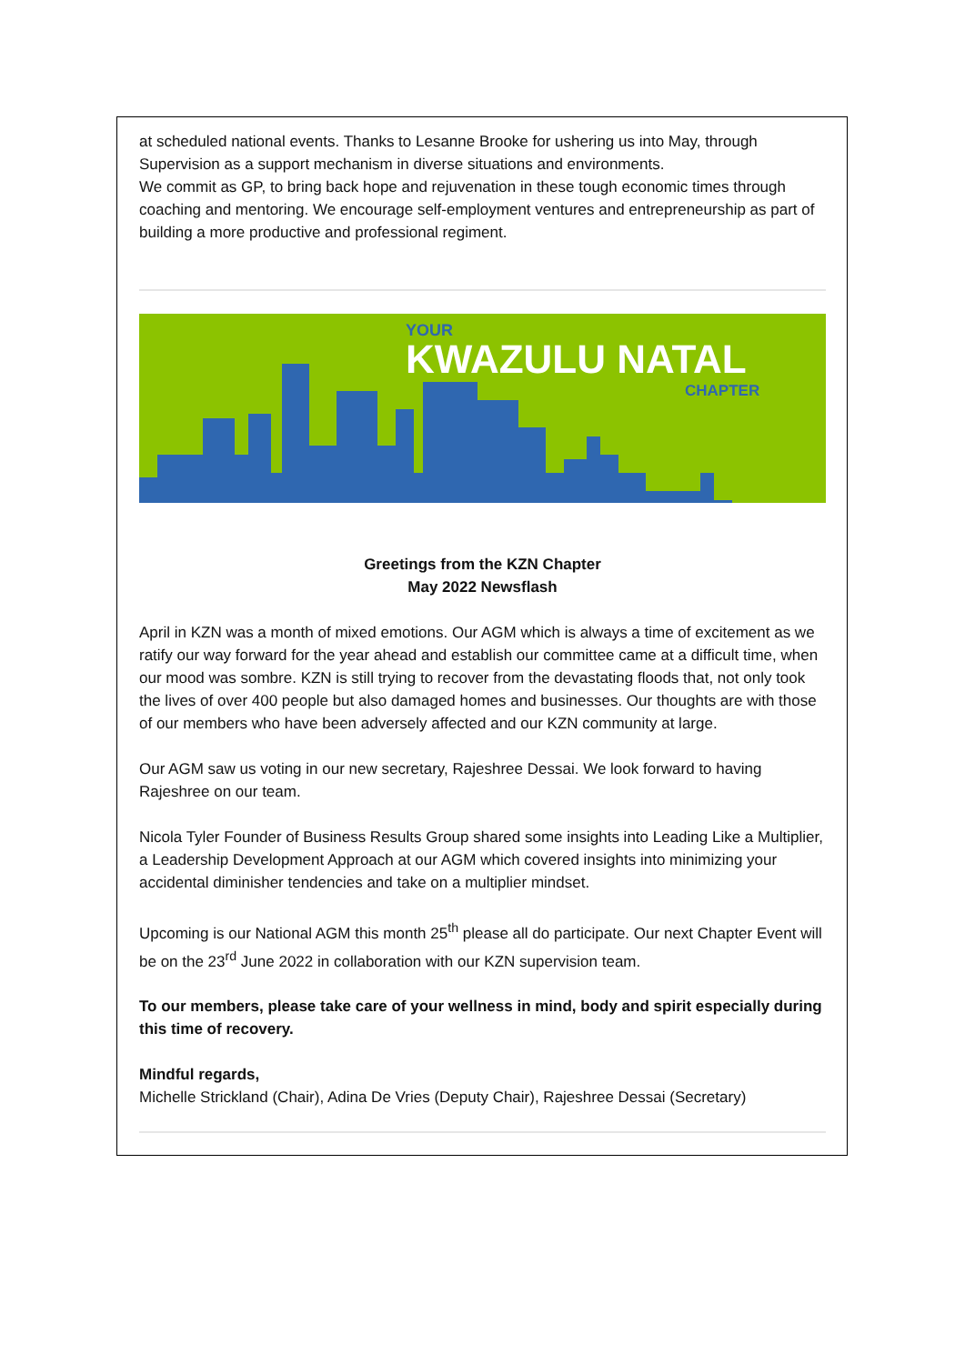at scheduled national events. Thanks to Lesanne Brooke for ushering us into May, through Supervision as a support mechanism in diverse situations and environments.
We commit as GP, to bring back hope and rejuvenation in these tough economic times through coaching and mentoring. We encourage self-employment ventures and entrepreneurship as part of building a more productive and professional regiment.
YOUR
KWAZULU NATAL
CHAPTER
Greetings from the KZN Chapter
May 2022 Newsflash
April in KZN was a month of mixed emotions. Our AGM which is always a time of excitement as we ratify our way forward for the year ahead and establish our committee came at a difficult time, when our mood was sombre. KZN is still trying to recover from the devastating floods that, not only took the lives of over 400 people but also damaged homes and businesses. Our thoughts are with those of our members who have been adversely affected and our KZN community at large.
Our AGM saw us voting in our new secretary, Rajeshree Dessai. We look forward to having Rajeshree on our team.
Nicola Tyler Founder of Business Results Group shared some insights into Leading Like a Multiplier, a Leadership Development Approach at our AGM which covered insights into minimizing your accidental diminisher tendencies and take on a multiplier mindset.
Upcoming is our National AGM this month 25<sup>th</sup> please all do participate. Our next Chapter Event will be on the 23<sup>rd</sup> June 2022 in collaboration with our KZN supervision team.
To our members, please take care of your wellness in mind, body and spirit especially during this time of recovery.
Mindful regards,
Michelle Strickland (Chair), Adina De Vries (Deputy Chair), Rajeshree Dessai (Secretary)